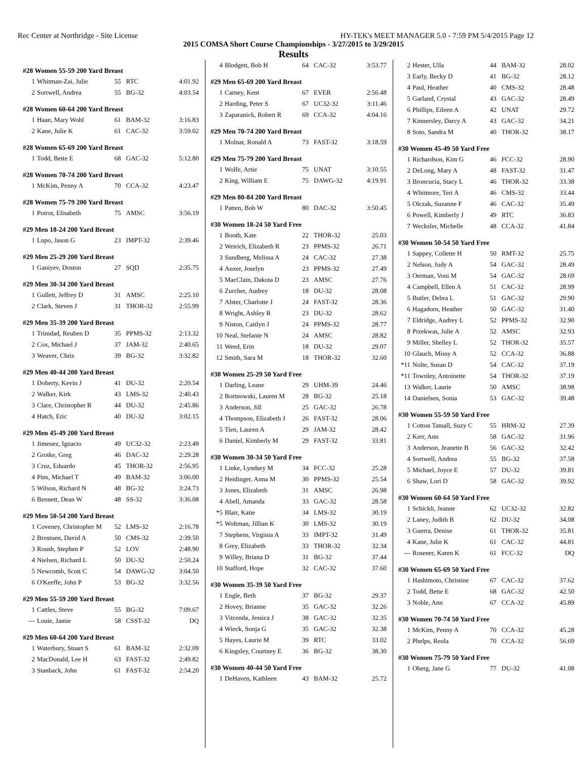Rec Center at Northridge - Site License HY-TEK's MEET MANAGER 5.0 - 7:59 PM 5/4/2015 Page 12
2015 COMSA Short Course Championships - 3/27/2015 to 3/29/2015
Results
#28 Women 55-59 200 Yard Breast
| 1 | Whitman-Zai, Julie | 55 | RTC | 4:01.92 |
| 2 | Sortwell, Andrea | 55 | BG-32 | 4:03.54 |
#28 Women 60-64 200 Yard Breast
| 1 | Haan, Mary Wohl | 61 | BAM-32 | 3:16.83 |
| 2 | Kane, Julie K | 61 | CAC-32 | 3:59.02 |
#28 Women 65-69 200 Yard Breast
| 1 | Todd, Bette E | 68 | GAC-32 | 5:12.80 |
#28 Women 70-74 200 Yard Breast
| 1 | McKim, Penny A | 70 | CCA-32 | 4:23.47 |
#28 Women 75-79 200 Yard Breast
| 1 | Poirot, Elisabeth | 75 | AMSC | 3:56.19 |
#29 Men 18-24 200 Yard Breast
| 1 | Lupo, Jason G | 23 | IMPT-32 | 2:39.46 |
#29 Men 25-29 200 Yard Breast
| 1 | Ganiyev, Doston | 27 | SQD | 2:35.75 |
#29 Men 30-34 200 Yard Breast
| 1 | Gullett, Jeffrey D | 31 | AMSC | 2:25.10 |
| 2 | Clark, Steven J | 31 | THOR-32 | 2:55.99 |
#29 Men 35-39 200 Yard Breast
| 1 | Trinidad, Reuben D | 35 | PPMS-32 | 2:13.32 |
| 2 | Cox, Michael J | 37 | JAM-32 | 2:40.65 |
| 3 | Weaver, Chris | 39 | BG-32 | 3:32.82 |
#29 Men 40-44 200 Yard Breast
| 1 | Doherty, Kevin J | 41 | DU-32 | 2:20.54 |
| 2 | Walker, Kirk | 43 | LMS-32 | 2:40.43 |
| 3 | Clare, Christopher R | 44 | DU-32 | 2:45.86 |
| 4 | Hatch, Eric | 40 | DU-32 | 3:02.15 |
#29 Men 45-49 200 Yard Breast
| 1 | Jimenez, Ignacio | 49 | UC32-32 | 2:23.49 |
| 2 | Grotke, Greg | 46 | DAC-32 | 2:29.28 |
| 3 | Cruz, Eduardo | 45 | THOR-32 | 2:56.95 |
| 4 | Pins, Michael T | 49 | BAM-32 | 3:06.00 |
| 5 | Wilson, Richard N | 48 | BG-32 | 3:24.73 |
| 6 | Bennett, Dean W | 48 | SS-32 | 3:36.08 |
#29 Men 50-54 200 Yard Breast
| 1 | Coveney, Christopher M | 52 | LMS-32 | 2:16.78 |
| 2 | Brostuen, David A | 50 | CMS-32 | 2:39.50 |
| 3 | Roush, Stephen P | 52 | LOV | 2:48.90 |
| 4 | Nielsen, Richard L | 50 | DU-32 | 2:50.24 |
| 5 | Newcomb, Scott C | 54 | DAWG-32 | 3:04.50 |
| 6 | O'Keeffe, John P | 53 | BG-32 | 3:32.56 |
#29 Men 55-59 200 Yard Breast
| 1 | Cattles, Steve | 55 | BG-32 | 7:09.67 |
| --- | Louie, Jamie | 58 | CSST-32 | DQ |
#29 Men 60-64 200 Yard Breast
| 1 | Waterbury, Stuart S | 61 | BAM-32 | 2:32.09 |
| 2 | MacDonald, Lee H | 63 | FAST-32 | 2:49.82 |
| 3 | Stanback, John | 61 | FAST-32 | 2:54.20 |
| 4 | Blodgett, Bob H | 64 | CAC-32 | 3:53.77 |
#29 Men 65-69 200 Yard Breast
| 1 | Carney, Kent | 67 | EVER | 2:56.48 |
| 2 | Harding, Peter S | 67 | UC32-32 | 3:11.46 |
| 3 | Zaparanick, Robert R | 69 | CCA-32 | 4:04.16 |
#29 Men 70-74 200 Yard Breast
| 1 | Molnar, Ronald A | 73 | FAST-32 | 3:18.59 |
#29 Men 75-79 200 Yard Breast
| 1 | Wolfe, Artie | 75 | UNAT | 3:10.55 |
| 2 | King, William E | 75 | DAWG-32 | 4:19.91 |
#29 Men 80-84 200 Yard Breast
| 1 | Patten, Bob W | 80 | DAC-32 | 3:50.45 |
#30 Women 18-24 50 Yard Free
| 1 | Booth, Kate | 22 | THOR-32 | 25.03 |
| 2 | Weirich, Elizabeth R | 23 | PPMS-32 | 26.71 |
| 3 | Sundberg, Melissa A | 24 | CAC-32 | 27.38 |
| 4 | Auxer, Joselyn | 23 | PPMS-32 | 27.49 |
| 5 | MacClain, Dakota D | 23 | AMSC | 27.76 |
| 6 | Zurcher, Audrey | 18 | DU-32 | 28.08 |
| 7 | Alster, Charlotte J | 24 | FAST-32 | 28.36 |
| 8 | Wright, Ashley R | 23 | DU-32 | 28.62 |
| 9 | Niston, Caitlyn J | 24 | PPMS-32 | 28.77 |
| 10 | Neal, Stefanie N | 24 | AMSC | 28.82 |
| 11 | Weed, Erin | 18 | DU-32 | 29.07 |
| 12 | Smith, Sara M | 18 | THOR-32 | 32.60 |
#30 Women 25-29 50 Yard Free
| 1 | Darling, Leane | 29 | UHM-39 | 24.46 |
| 2 | Bortnowski, Lauren M | 28 | BG-32 | 25.18 |
| 3 | Anderson, Jill | 25 | GAC-32 | 26.78 |
| 4 | Thompson, Elizabeth J | 26 | FAST-32 | 28.06 |
| 5 | Tien, Lauren A | 29 | JAM-32 | 28.42 |
| 6 | Daniel, Kimberly M | 29 | FAST-32 | 33.81 |
#30 Women 30-34 50 Yard Free
| 1 | Linke, Lyndsey M | 34 | FCC-32 | 25.28 |
| 2 | Heidinger, Anna M | 30 | PPMS-32 | 25.54 |
| 3 | Jones, Elizabeth | 31 | AMSC | 26.98 |
| 4 | Abell, Amanda | 33 | GAC-32 | 28.58 |
| *5 | Blair, Katie | 34 | LMS-32 | 30.19 |
| *5 | Woltman, Jillian K | 30 | LMS-32 | 30.19 |
| 7 | Stephens, Virginia A | 33 | IMPT-32 | 31.49 |
| 8 | Grey, Elizabeth | 33 | THOR-32 | 32.34 |
| 9 | Willey, Briana D | 31 | BG-32 | 37.44 |
| 10 | Stafford, Hope | 32 | CAC-32 | 37.60 |
#30 Women 35-39 50 Yard Free
| 1 | Engle, Beth | 37 | BG-32 | 29.37 |
| 2 | Hovey, Brianne | 35 | GAC-32 | 32.26 |
| 3 | Vitcenda, Jessica J | 38 | GAC-32 | 32.35 |
| 4 | Wieck, Sonja G | 35 | GAC-32 | 32.38 |
| 5 | Hayes, Laurie M | 39 | RTC | 33.02 |
| 6 | Kingsley, Courtney E | 36 | BG-32 | 38.30 |
#30 Women 40-44 50 Yard Free
| 1 | DeHaven, Kathleen | 43 | BAM-32 | 25.72 |
| 2 | Hester, Ulla | 44 | BAM-32 | 28.02 |
| 3 | Early, Becky D | 41 | BG-32 | 28.12 |
| 4 | Paul, Heather | 40 | CMS-32 | 28.48 |
| 5 | Garland, Crystal | 43 | GAC-32 | 28.49 |
| 6 | Phillips, Eileen A | 42 | UNAT | 29.72 |
| 7 | Kinnersley, Darcy A | 43 | GAC-32 | 34.21 |
| 8 | Soto, Sandra M | 40 | THOR-32 | 38.17 |
#30 Women 45-49 50 Yard Free
| 1 | Richardson, Kim G | 46 | FCC-32 | 28.90 |
| 2 | DeLong, Mary A | 48 | FAST-32 | 31.47 |
| 3 | Broncucia, Stacy L | 46 | THOR-32 | 33.38 |
| 4 | Whitmore, Teri A | 46 | CMS-32 | 33.44 |
| 5 | Olczak, Suzanne F | 46 | CAC-32 | 35.49 |
| 6 | Powell, Kimberly J | 49 | RTC | 36.83 |
| 7 | Wecksler, Michelle | 48 | CCA-32 | 41.84 |
#30 Women 50-54 50 Yard Free
| 1 | Sappey, Collette H | 50 | RMT-32 | 25.75 |
| 2 | Nelson, Judy A | 54 | GAC-32 | 28.49 |
| 3 | Oerman, Voni M | 54 | GAC-32 | 28.69 |
| 4 | Campbell, Ellen A | 51 | CAC-32 | 28.99 |
| 5 | Butler, Debra L | 51 | GAC-32 | 29.90 |
| 6 | Hagadorn, Heather | 50 | GAC-32 | 31.40 |
| 7 | Eldridge, Audrey L | 52 | PPMS-32 | 32.90 |
| 8 | Przekwas, Julie A | 52 | AMSC | 32.93 |
| 9 | Miller, Shelley L | 52 | THOR-32 | 35.57 |
| 10 | Glauch, Missy A | 52 | CCA-32 | 36.88 |
| *11 | Nolte, Susan D | 54 | CAC-32 | 37.19 |
| *11 | Townley, Antoinette | 54 | THOR-32 | 37.19 |
| 13 | Walker, Laurie | 50 | AMSC | 38.98 |
| 14 | Danielsen, Sonia | 53 | GAC-32 | 39.48 |
#30 Women 55-59 50 Yard Free
| 1 | Cotton Tatnall, Suzy C | 55 | HRM-32 | 27.39 |
| 2 | Kerr, Ann | 58 | GAC-32 | 31.96 |
| 3 | Anderson, Jeanette B | 56 | GAC-32 | 32.42 |
| 4 | Sortwell, Andrea | 55 | BG-32 | 37.58 |
| 5 | Michael, Joyce E | 57 | DU-32 | 39.81 |
| 6 | Shaw, Lori D | 58 | GAC-32 | 39.92 |
#30 Women 60-64 50 Yard Free
| 1 | Schickli, Jeanne | 62 | UC32-32 | 32.82 |
| 2 | Laney, Judith B | 62 | DU-32 | 34.08 |
| 3 | Guerra, Denise | 61 | THOR-32 | 35.81 |
| 4 | Kane, Julie K | 61 | CAC-32 | 44.81 |
| --- | Rosener, Karen K | 61 | FCC-32 | DQ |
#30 Women 65-69 50 Yard Free
| 1 | Hashimoto, Christine | 67 | CAC-32 | 37.62 |
| 2 | Todd, Bette E | 68 | GAC-32 | 42.50 |
| 3 | Noble, Ann | 67 | CCA-32 | 45.89 |
#30 Women 70-74 50 Yard Free
| 1 | McKim, Penny A | 70 | CCA-32 | 45.28 |
| 2 | Phelps, Reola | 70 | CCA-32 | 56.69 |
#30 Women 75-79 50 Yard Free
| 1 | Oberg, Jane G | 77 | DU-32 | 41.08 |